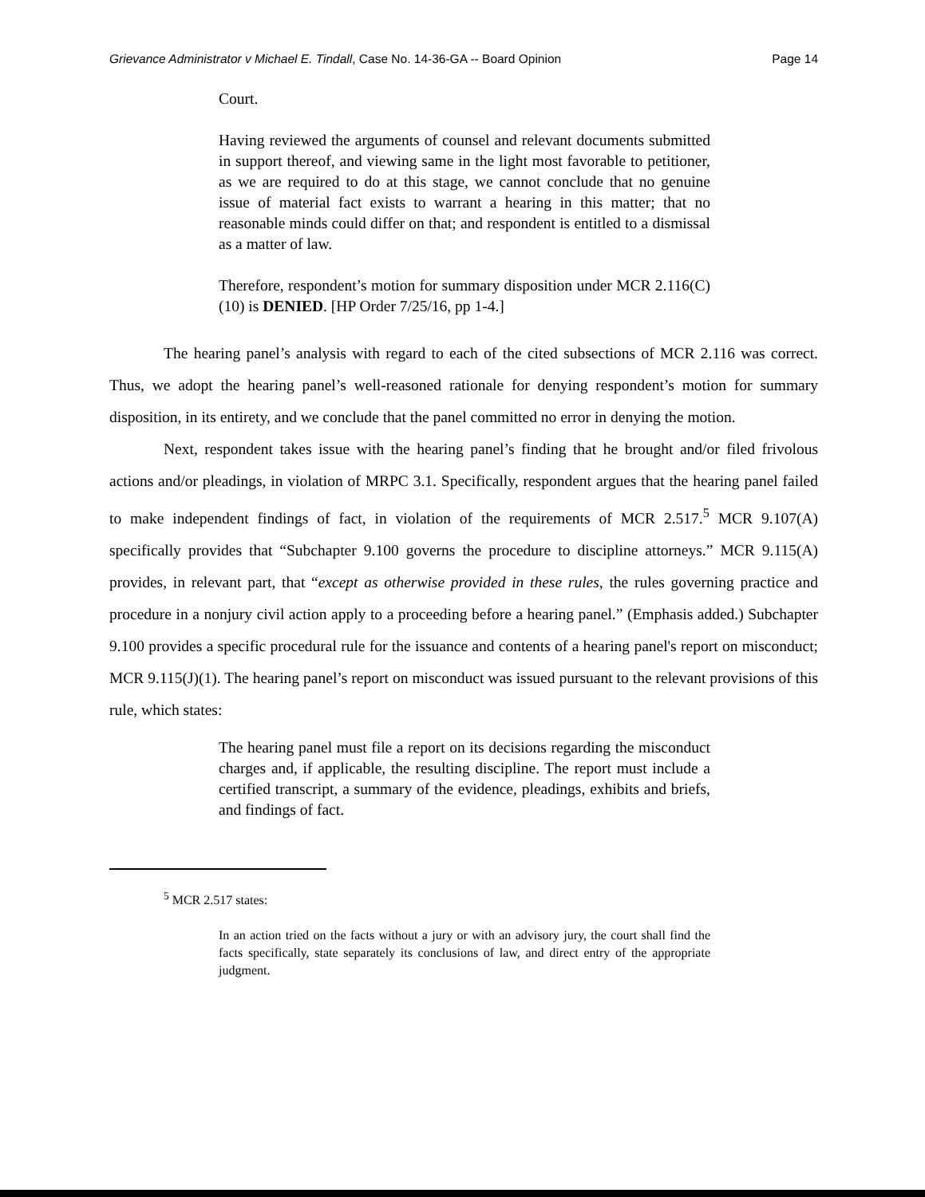Grievance Administrator v Michael E. Tindall, Case No. 14-36-GA -- Board Opinion Page 14
Court.
Having reviewed the arguments of counsel and relevant documents submitted in support thereof, and viewing same in the light most favorable to petitioner, as we are required to do at this stage, we cannot conclude that no genuine issue of material fact exists to warrant a hearing in this matter; that no reasonable minds could differ on that; and respondent is entitled to a dismissal as a matter of law.
Therefore, respondent’s motion for summary disposition under MCR 2.116(C)(10) is DENIED. [HP Order 7/25/16, pp 1-4.]
The hearing panel’s analysis with regard to each of the cited subsections of MCR 2.116 was correct. Thus, we adopt the hearing panel’s well-reasoned rationale for denying respondent’s motion for summary disposition, in its entirety, and we conclude that the panel committed no error in denying the motion.
Next, respondent takes issue with the hearing panel’s finding that he brought and/or filed frivolous actions and/or pleadings, in violation of MRPC 3.1. Specifically, respondent argues that the hearing panel failed to make independent findings of fact, in violation of the requirements of MCR 2.517.<sup>5</sup> MCR 9.107(A) specifically provides that “Subchapter 9.100 governs the procedure to discipline attorneys.” MCR 9.115(A) provides, in relevant part, that “except as otherwise provided in these rules, the rules governing practice and procedure in a nonjury civil action apply to a proceeding before a hearing panel.” (Emphasis added.) Subchapter 9.100 provides a specific procedural rule for the issuance and contents of a hearing panel's report on misconduct; MCR 9.115(J)(1). The hearing panel’s report on misconduct was issued pursuant to the relevant provisions of this rule, which states:
The hearing panel must file a report on its decisions regarding the misconduct charges and, if applicable, the resulting discipline. The report must include a certified transcript, a summary of the evidence, pleadings, exhibits and briefs, and findings of fact.
<sup>5</sup> MCR 2.517 states:
In an action tried on the facts without a jury or with an advisory jury, the court shall find the facts specifically, state separately its conclusions of law, and direct entry of the appropriate judgment.